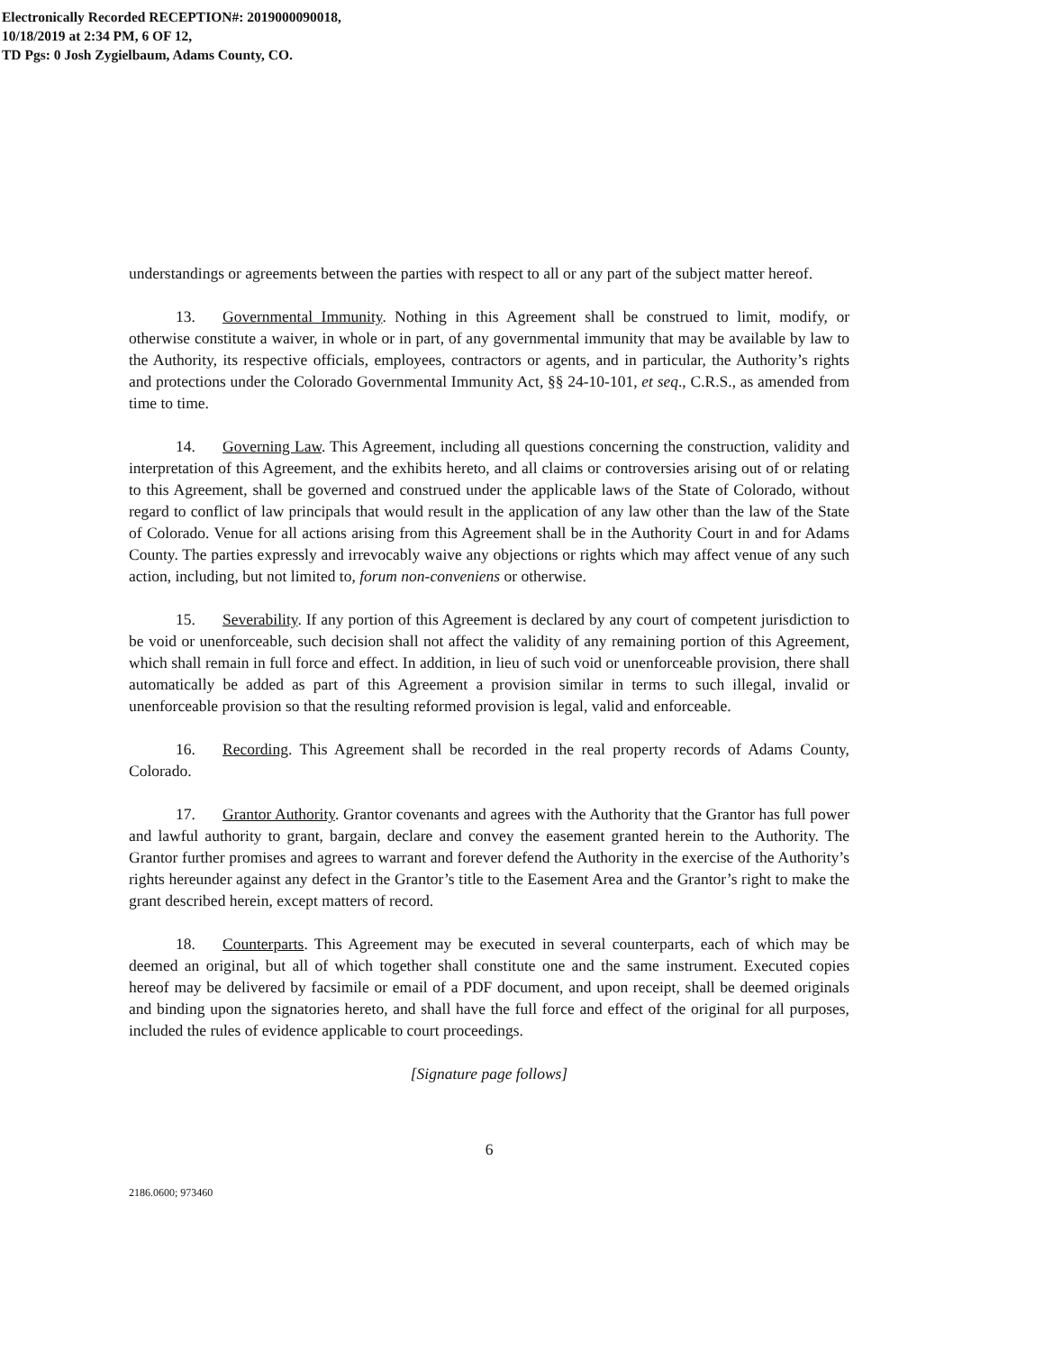Electronically Recorded RECEPTION#: 2019000090018,
10/18/2019 at 2:34 PM, 6 OF 12,
TD Pgs: 0 Josh Zygielbaum, Adams County, CO.
understandings or agreements between the parties with respect to all or any part of the subject matter hereof.
13. Governmental Immunity. Nothing in this Agreement shall be construed to limit, modify, or otherwise constitute a waiver, in whole or in part, of any governmental immunity that may be available by law to the Authority, its respective officials, employees, contractors or agents, and in particular, the Authority’s rights and protections under the Colorado Governmental Immunity Act, §§ 24-10-101, et seq., C.R.S., as amended from time to time.
14. Governing Law. This Agreement, including all questions concerning the construction, validity and interpretation of this Agreement, and the exhibits hereto, and all claims or controversies arising out of or relating to this Agreement, shall be governed and construed under the applicable laws of the State of Colorado, without regard to conflict of law principals that would result in the application of any law other than the law of the State of Colorado. Venue for all actions arising from this Agreement shall be in the Authority Court in and for Adams County. The parties expressly and irrevocably waive any objections or rights which may affect venue of any such action, including, but not limited to, forum non-conveniens or otherwise.
15. Severability. If any portion of this Agreement is declared by any court of competent jurisdiction to be void or unenforceable, such decision shall not affect the validity of any remaining portion of this Agreement, which shall remain in full force and effect. In addition, in lieu of such void or unenforceable provision, there shall automatically be added as part of this Agreement a provision similar in terms to such illegal, invalid or unenforceable provision so that the resulting reformed provision is legal, valid and enforceable.
16. Recording. This Agreement shall be recorded in the real property records of Adams County, Colorado.
17. Grantor Authority. Grantor covenants and agrees with the Authority that the Grantor has full power and lawful authority to grant, bargain, declare and convey the easement granted herein to the Authority. The Grantor further promises and agrees to warrant and forever defend the Authority in the exercise of the Authority’s rights hereunder against any defect in the Grantor’s title to the Easement Area and the Grantor’s right to make the grant described herein, except matters of record.
18. Counterparts. This Agreement may be executed in several counterparts, each of which may be deemed an original, but all of which together shall constitute one and the same instrument. Executed copies hereof may be delivered by facsimile or email of a PDF document, and upon receipt, shall be deemed originals and binding upon the signatories hereto, and shall have the full force and effect of the original for all purposes, included the rules of evidence applicable to court proceedings.
[Signature page follows]
6
2186.0600; 973460